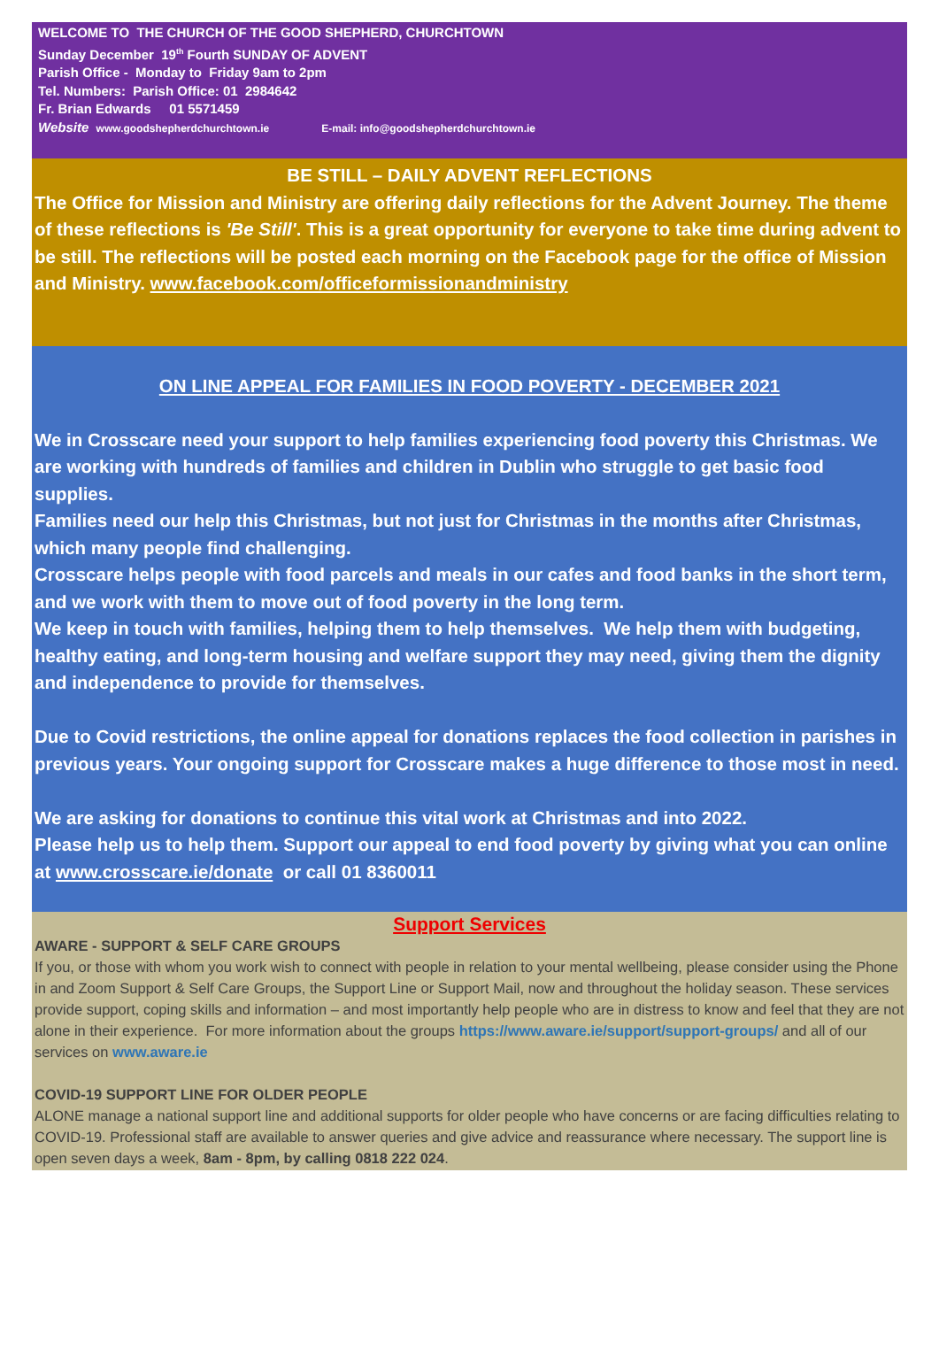WELCOME TO THE CHURCH OF THE GOOD SHEPHERD, CHURCHTOWN
Sunday December 19<sup>th</sup> Fourth SUNDAY OF ADVENT
Parish Office - Monday to Friday 9am to 2pm
Tel. Numbers: Parish Office: 01 2984642
Fr. Brian Edwards 01 5571459
Website www.goodshepherdchurchtown.ie E-mail: info@goodshepherdchurchtown.ie
BE STILL – DAILY ADVENT REFLECTIONS
The Office for Mission and Ministry are offering daily reflections for the Advent Journey. The theme of these reflections is 'Be Still'. This is a great opportunity for everyone to take time during advent to be still. The reflections will be posted each morning on the Facebook page for the office of Mission and Ministry. www.facebook.com/officeformissionandministry
ON LINE APPEAL FOR FAMILIES IN FOOD POVERTY - DECEMBER 2021
We in Crosscare need your support to help families experiencing food poverty this Christmas. We are working with hundreds of families and children in Dublin who struggle to get basic food supplies.
Families need our help this Christmas, but not just for Christmas in the months after Christmas, which many people find challenging.
Crosscare helps people with food parcels and meals in our cafes and food banks in the short term, and we work with them to move out of food poverty in the long term.
We keep in touch with families, helping them to help themselves. We help them with budgeting, healthy eating, and long-term housing and welfare support they may need, giving them the dignity and independence to provide for themselves.
Due to Covid restrictions, the online appeal for donations replaces the food collection in parishes in previous years. Your ongoing support for Crosscare makes a huge difference to those most in need.
We are asking for donations to continue this vital work at Christmas and into 2022.
Please help us to help them. Support our appeal to end food poverty by giving what you can online at www.crosscare.ie/donate or call 01 8360011
Support Services
AWARE - SUPPORT & SELF CARE GROUPS
If you, or those with whom you work wish to connect with people in relation to your mental wellbeing, please consider using the Phone in and Zoom Support & Self Care Groups, the Support Line or Support Mail, now and throughout the holiday season. These services provide support, coping skills and information – and most importantly help people who are in distress to know and feel that they are not alone in their experience. For more information about the groups https://www.aware.ie/support/support-groups/ and all of our services on www.aware.ie
COVID-19 SUPPORT LINE FOR OLDER PEOPLE
ALONE manage a national support line and additional supports for older people who have concerns or are facing difficulties relating to COVID-19. Professional staff are available to answer queries and give advice and reassurance where necessary. The support line is open seven days a week, 8am - 8pm, by calling 0818 222 024.